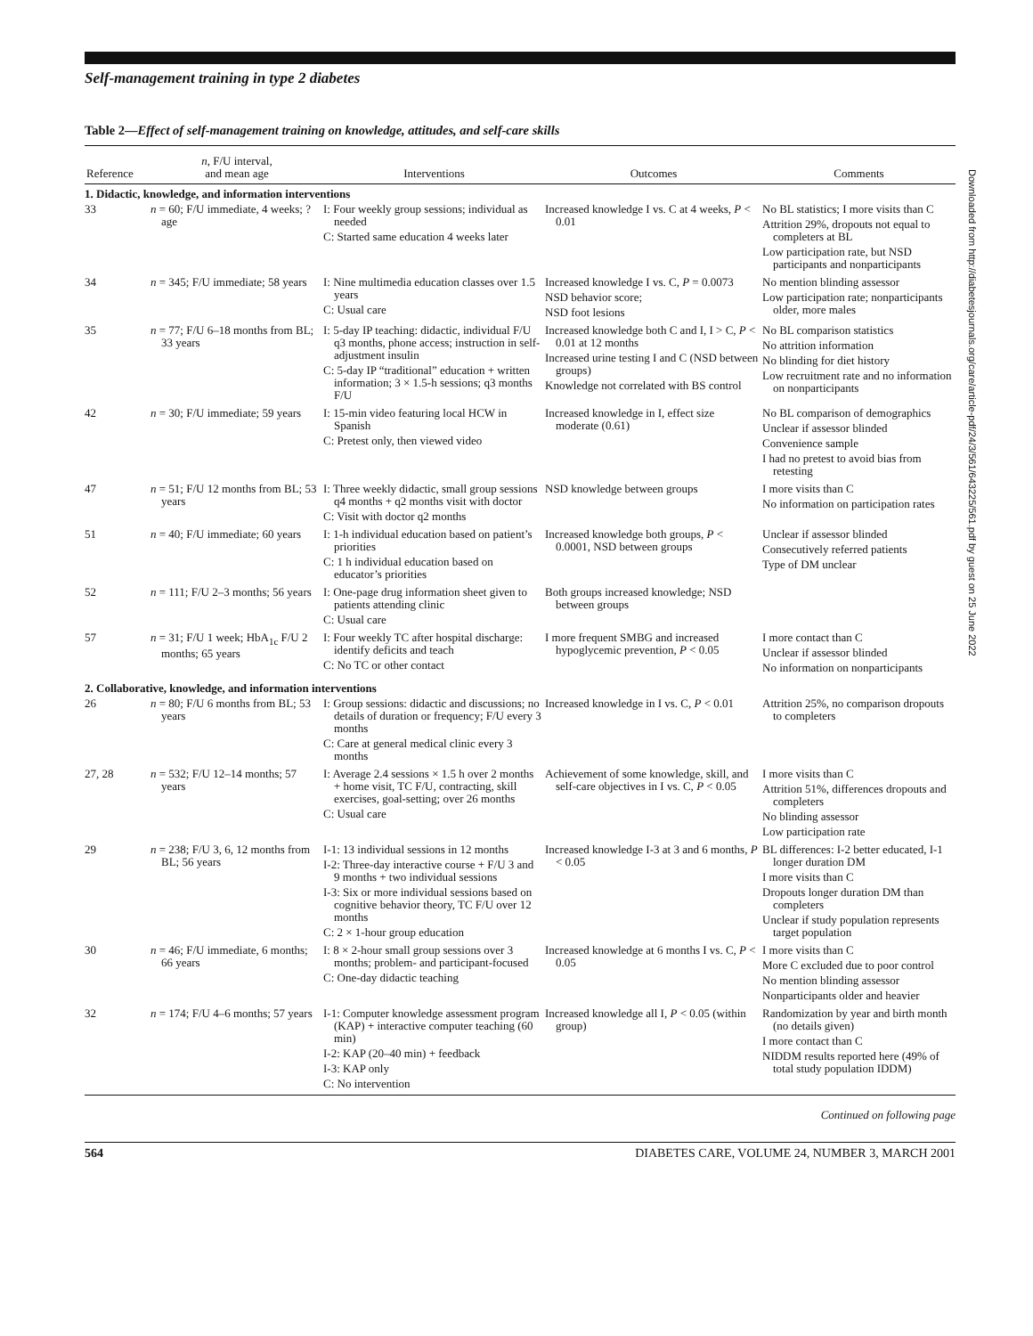Downloaded from http://diabetesjournals.org/care/article-pdf/24/3/561/643225/561.pdf by guest on 25 June 2022
Self-management training in type 2 diabetes
Table 2—Effect of self-management training on knowledge, attitudes, and self-care skills
| Reference | n , F/U interval, and mean age | Interventions | Outcomes | Comments |
| --- | --- | --- | --- | --- |
| 1. Didactic, knowledge, and information interventions | | | | |
| 33 | n = 60; F/U immediate, 4 weeks; ?age | I: Four weekly group sessions; individual as needed C: Started same education 4 weeks later | Increased knowledge I vs. C at 4 weeks, P < 0.01 | No BL statistics; I more visits than C Attrition 29%, dropouts not equal to completers at BL Low participation rate, but NSD participants and nonparticipants |
| 34 | n = 345; F/U immediate; 58 years | I: Nine multimedia education classes over 1.5 years C: Usual care | Increased knowledge I vs. C, P = 0.0073 NSD behavior score; NSD foot lesions | No mention blinding assessor Low participation rate; nonparticipants older, more males |
| 35 | n = 77; F/U 6–18 months from BL; 33 years | I: 5-day IP teaching: didactic, individual F/U q3 months, phone access; instruction in self-adjustment insulin C: 5-day IP “traditional” education + written information; 3 × 1.5-h sessions; q3 months F/U | Increased knowledge both C and I, I > C, P < 0.01 at 12 months Increased urine testing I and C (NSD between groups) Knowledge not correlated with BS control | No BL comparison statistics No attrition information No blinding for diet history Low recruitment rate and no information on nonparticipants |
| 42 | n = 30; F/U immediate; 59 years | I: 15-min video featuring local HCW in Spanish C: Pretest only, then viewed video | Increased knowledge in I, effect size moderate (0.61) | No BL comparison of demographics Unclear if assessor blinded Convenience sample I had no pretest to avoid bias from retesting |
| 47 | n = 51; F/U 12 months from BL; 53 years | I: Three weekly didactic, small group sessions q4 months + q2 months visit with doctor C: Visit with doctor q2 months | NSD knowledge between groups | I more visits than C No information on participation rates |
| 51 | n = 40; F/U immediate; 60 years | I: 1-h individual education based on patient’s priorities C: 1 h individual education based on educator’s priorities | Increased knowledge both groups, P < 0.0001, NSD between groups | Unclear if assessor blinded Consecutively referred patients Type of DM unclear |
| 52 | n = 111; F/U 2–3 months; 56 years | I: One-page drug information sheet given to patients attending clinic C: Usual care | Both groups increased knowledge; NSD between groups | |
| 57 | n = 31; F/U 1 week; HbA<sub>1c</sub> F/U 2 months; 65 years | I: Four weekly TC after hospital discharge: identify deficits and teach C: No TC or other contact | I more frequent SMBG and increased hypoglycemic prevention, P < 0.05 | I more contact than C Unclear if assessor blinded No information on nonparticipants |
| 2. Collaborative, knowledge, and information interventions | | | | |
| 26 | n = 80; F/U 6 months from BL; 53 years | I: Group sessions: didactic and discussions; no details of duration or frequency; F/U every 3 months C: Care at general medical clinic every 3 months | Increased knowledge in I vs. C, P < 0.01 | Attrition 25%, no comparison dropouts to completers |
| 27, 28 | n = 532; F/U 12–14 months; 57 years | I: Average 2.4 sessions × 1.5 h over 2 months + home visit, TC F/U, contracting, skill exercises, goal-setting; over 26 months C: Usual care | Achievement of some knowledge, skill, and self-care objectives in I vs. C, P < 0.05 | I more visits than C Attrition 51%, differences dropouts and completers No blinding assessor Low participation rate |
| 29 | n = 238; F/U 3, 6, 12 months from BL; 56 years | I-1: 13 individual sessions in 12 months I-2: Three-day interactive course + F/U 3 and 9 months + two individual sessions I-3: Six or more individual sessions based on cognitive behavior theory, TC F/U over 12 months C: 2 × 1-hour group education | Increased knowledge I-3 at 3 and 6 months, P < 0.05 | BL differences: I-2 better educated, I-1 longer duration DM I more visits than C Dropouts longer duration DM than completers Unclear if study population represents target population |
| 30 | n = 46; F/U immediate, 6 months; 66 years | I: 8 × 2-hour small group sessions over 3 months; problem- and participant-focused C: One-day didactic teaching | Increased knowledge at 6 months I vs. C, P < 0.05 | I more visits than C More C excluded due to poor control No mention blinding assessor Nonparticipants older and heavier |
| 32 | n = 174; F/U 4–6 months; 57 years | I-1: Computer knowledge assessment program (KAP) + interactive computer teaching (60 min) I-2: KAP (20–40 min) + feedback I-3: KAP only C: No intervention | Increased knowledge all I, P < 0.05 (within group) | Randomization by year and birth month (no details given) I more contact than C NIDDM results reported here (49% of total study population IDDM) |
Continued on following page
564 DIABETES CARE, VOLUME 24, NUMBER 3, MARCH 2001